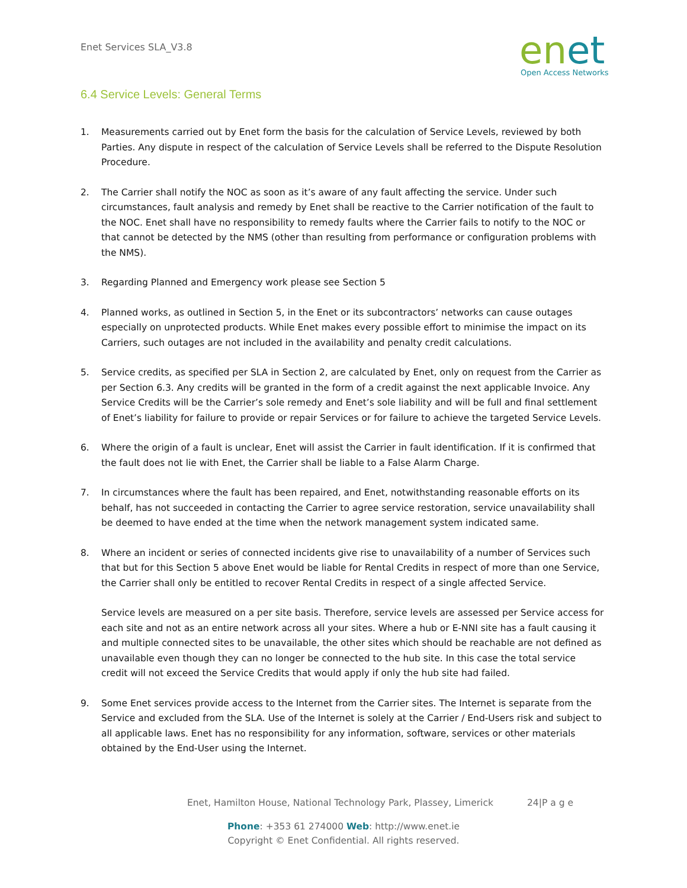Enet Services SLA_V3.8
enet
Open Access Networks
6.4 Service Levels: General Terms
1. Measurements carried out by Enet form the basis for the calculation of Service Levels, reviewed by both Parties. Any dispute in respect of the calculation of Service Levels shall be referred to the Dispute Resolution Procedure.
2. The Carrier shall notify the NOC as soon as it’s aware of any fault affecting the service. Under such circumstances, fault analysis and remedy by Enet shall be reactive to the Carrier notification of the fault to the NOC. Enet shall have no responsibility to remedy faults where the Carrier fails to notify to the NOC or that cannot be detected by the NMS (other than resulting from performance or configuration problems with the NMS).
3. Regarding Planned and Emergency work please see Section 5
4. Planned works, as outlined in Section 5, in the Enet or its subcontractors’ networks can cause outages especially on unprotected products. While Enet makes every possible effort to minimise the impact on its Carriers, such outages are not included in the availability and penalty credit calculations.
5. Service credits, as specified per SLA in Section 2, are calculated by Enet, only on request from the Carrier as per Section 6.3. Any credits will be granted in the form of a credit against the next applicable Invoice. Any Service Credits will be the Carrier’s sole remedy and Enet’s sole liability and will be full and final settlement of Enet’s liability for failure to provide or repair Services or for failure to achieve the targeted Service Levels.
6. Where the origin of a fault is unclear, Enet will assist the Carrier in fault identification. If it is confirmed that the fault does not lie with Enet, the Carrier shall be liable to a False Alarm Charge.
7. In circumstances where the fault has been repaired, and Enet, notwithstanding reasonable efforts on its behalf, has not succeeded in contacting the Carrier to agree service restoration, service unavailability shall be deemed to have ended at the time when the network management system indicated same.
8. Where an incident or series of connected incidents give rise to unavailability of a number of Services such that but for this Section 5 above Enet would be liable for Rental Credits in respect of more than one Service, the Carrier shall only be entitled to recover Rental Credits in respect of a single affected Service.
Service levels are measured on a per site basis. Therefore, service levels are assessed per Service access for each site and not as an entire network across all your sites. Where a hub or E-NNI site has a fault causing it and multiple connected sites to be unavailable, the other sites which should be reachable are not defined as unavailable even though they can no longer be connected to the hub site. In this case the total service credit will not exceed the Service Credits that would apply if only the hub site had failed.
9. Some Enet services provide access to the Internet from the Carrier sites. The Internet is separate from the Service and excluded from the SLA. Use of the Internet is solely at the Carrier / End-Users risk and subject to all applicable laws. Enet has no responsibility for any information, software, services or other materials obtained by the End-User using the Internet.
Enet, Hamilton House, National Technology Park, Plassey, Limerick
24|P a g e
Phone: +353 61 274000 Web: http://www.enet.ie
Copyright © Enet Confidential. All rights reserved.